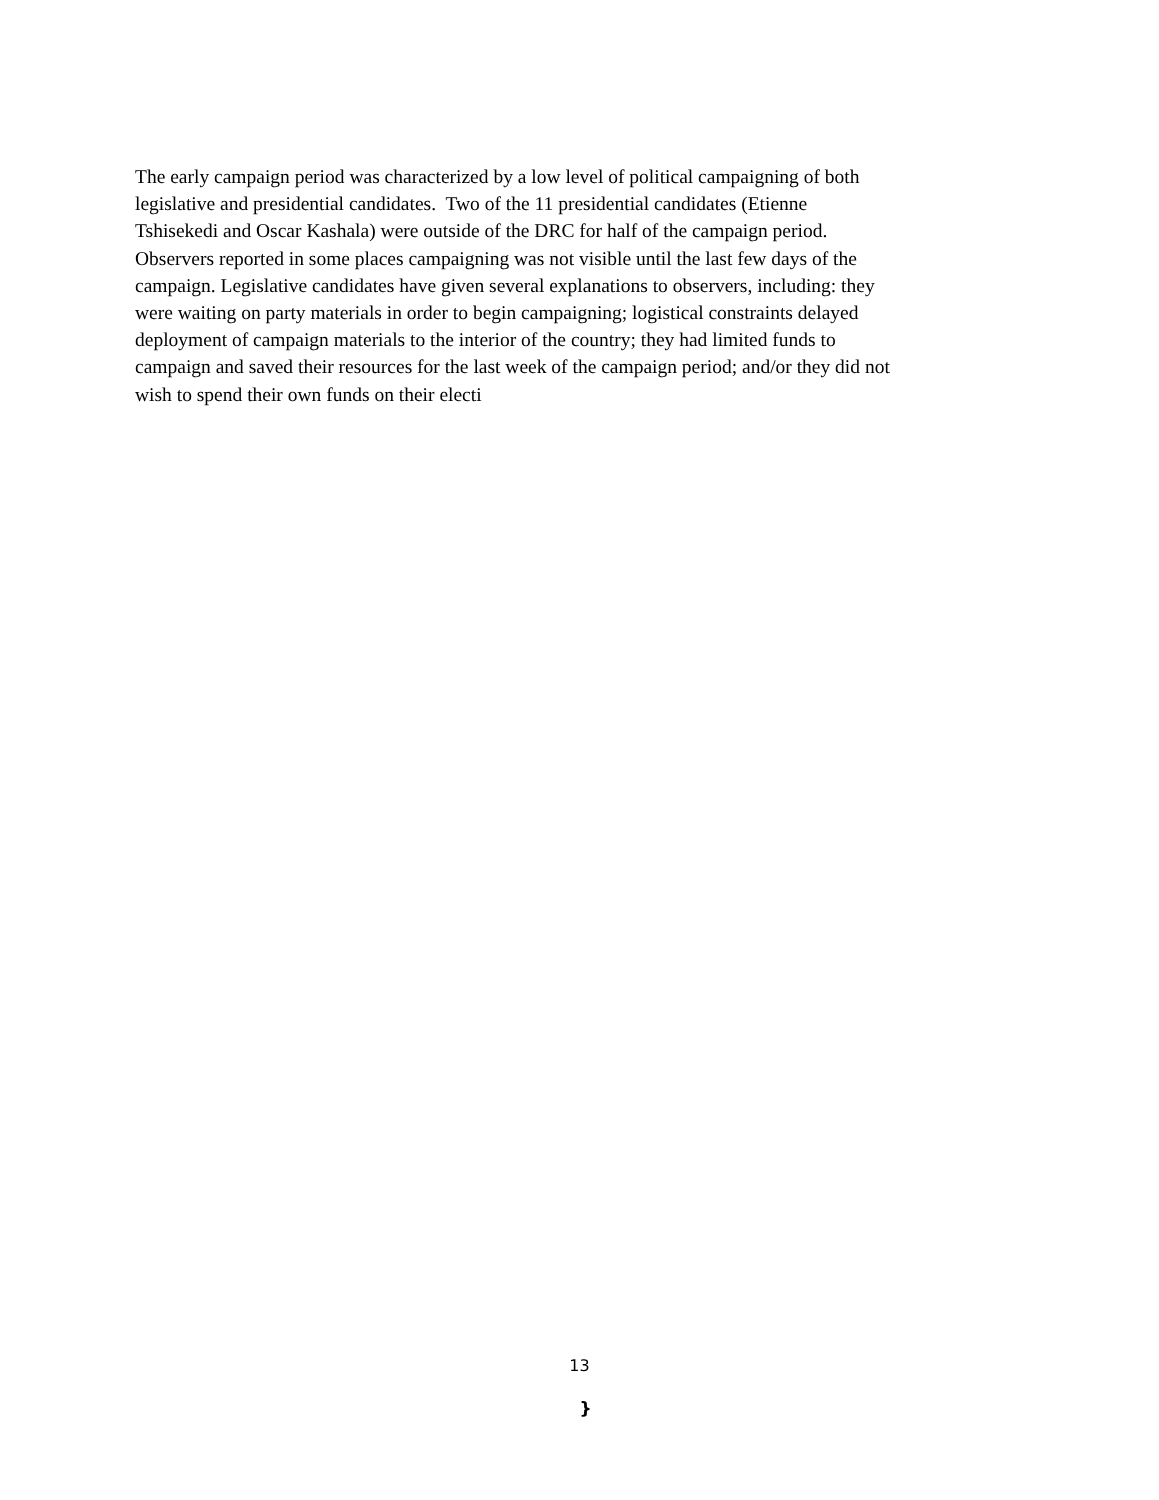The early campaign period was characterized by a low level of political campaigning of both
legislative and presidential candidates. Two of the 11 presidential candidates (Etienne
Tshisekedi and Oscar Kashala) were outside of the DRC for half of the campaign period.
Observers reported in some places campaigning was not visible until the last few days of the
campaign. Legislative candidates have given several explanations to observers, including: they
were waiting on party materials in order to begin campaigning; logistical constraints delayed
deployment of campaign materials to the interior of the country; they had limited funds to
campaign and saved their resources for the last week of the campaign period; and/or they did not
wish to spend their own funds on their electi
13
}